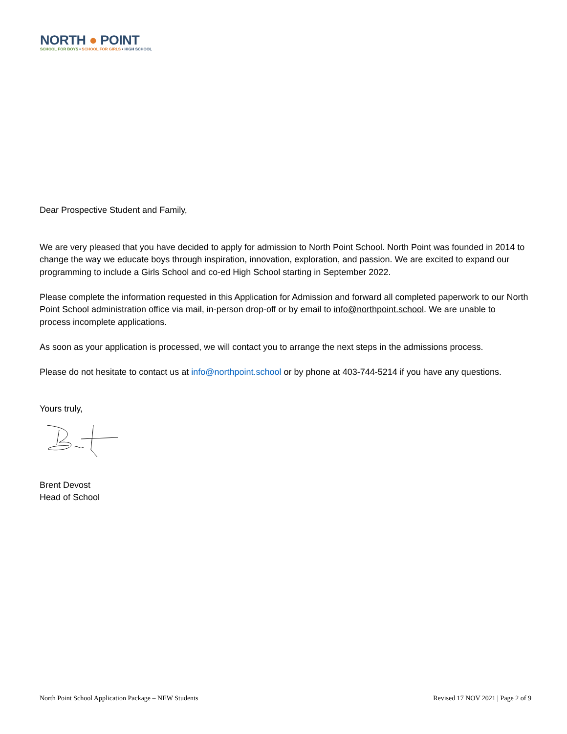NORTH ● POINT
SCHOOL FOR BOYS • SCHOOL FOR GIRLS • HIGH SCHOOL
Dear Prospective Student and Family,
We are very pleased that you have decided to apply for admission to North Point School. North Point was founded in 2014 to change the way we educate boys through inspiration, innovation, exploration, and passion. We are excited to expand our programming to include a Girls School and co-ed High School starting in September 2022.
Please complete the information requested in this Application for Admission and forward all completed paperwork to our North Point School administration office via mail, in-person drop-off or by email to info@northpoint.school. We are unable to process incomplete applications.
As soon as your application is processed, we will contact you to arrange the next steps in the admissions process.
Please do not hesitate to contact us at info@northpoint.school or by phone at 403-744-5214 if you have any questions.
Yours truly,
Brent Devost
Head of School
North Point School Application Package – NEW Students Revised 17 NOV 2021 | Page 2 of 9